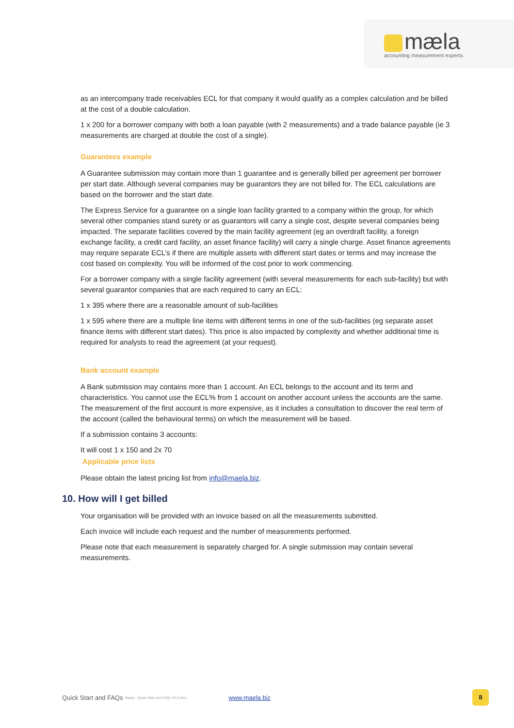mæla
accounting measurement experts
as an intercompany trade receivables ECL for that company it would qualify as a complex calculation and be billed at the cost of a double calculation.
1 x 200 for a borrower company with both a loan payable (with 2 measurements) and a trade balance payable (ie 3 measurements are charged at double the cost of a single).
Guarantees example
A Guarantee submission may contain more than 1 guarantee and is generally billed per agreement per borrower per start date. Although several companies may be guarantors they are not billed for. The ECL calculations are based on the borrower and the start date.
The Express Service for a guarantee on a single loan facility granted to a company within the group, for which several other companies stand surety or as guarantors will carry a single cost, despite several companies being impacted. The separate facilities covered by the main facility agreement (eg an overdraft facility, a foreign exchange facility, a credit card facility, an asset finance facility) will carry a single charge. Asset finance agreements may require separate ECL’s if there are multiple assets with different start dates or terms and may increase the cost based on complexity. You will be informed of the cost prior to work commencing.
For a borrower company with a single facility agreement (with several measurements for each sub-facility) but with several guarantor companies that are each required to carry an ECL:
1 x 395 where there are a reasonable amount of sub-facilities
1 x 595 where there are a multiple line items with different terms in one of the sub-facilities (eg separate asset finance items with different start dates). This price is also impacted by complexity and whether additional time is required for analysts to read the agreement (at your request).
Bank account example
A Bank submission may contains more than 1 account. An ECL belongs to the account and its term and characteristics. You cannot use the ECL% from 1 account on another account unless the accounts are the same. The measurement of the first account is more expensive, as it includes a consultation to discover the real term of the account (called the behavioural terms) on which the measurement will be based.
If a submission contains 3 accounts:
It will cost 1 x 150 and 2x 70
Applicable price lists
Please obtain the latest pricing list from info@maela.biz.
10. How will I get billed
Your organisation will be provided with an invoice based on all the measurements submitted.
Each invoice will include each request and the number of measurements performed.
Please note that each measurement is separately charged for. A single submission may contain several measurements.
Quick Start and FAQs Maela – Quick Start and FAQs V2.0.docx www.maela.biz
8